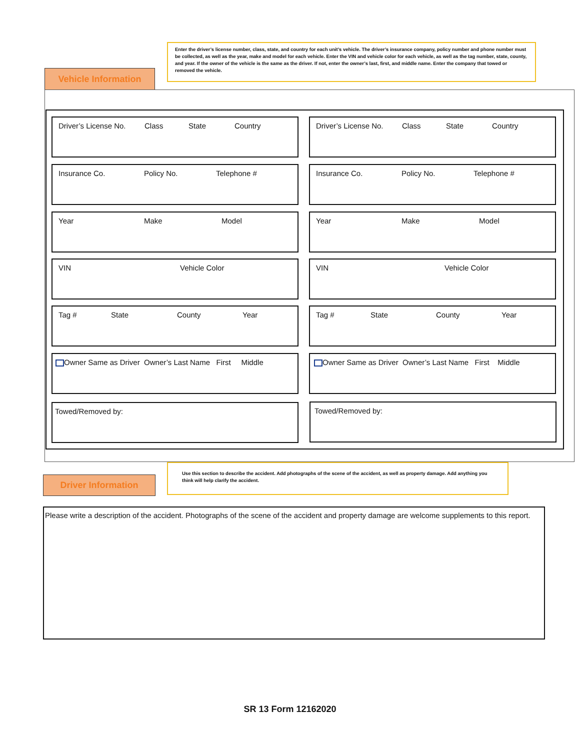Enter the driver’s license number, class, state, and country for each unit’s vehicle. The driver’s insurance company, policy number and phone number must be collected, as well as the year, make and model for each vehicle. Enter the VIN and vehicle color for each vehicle, as well as the tag number, state, county, and year. If the owner of the vehicle is the same as the driver. If not, enter the owner’s last, first, and middle name. Enter the company that towed or removed the vehicle.
Vehicle Information
Driver’s License No. Class State Country Driver’s License No. Class State Country
Insurance Co. Policy No. Telephone # Insurance Co. Policy No. Telephone #
Year Make Model Year Make Model
VIN Vehicle Color VIN Vehicle Color
Tag # State County Year Tag # State County Year
Owner Same as Driver Owner’s Last Name First Middle
Owner Same as Driver Owner’s Last Name First Middle
Towed/Removed by: Towed/Removed by:
Driver Information
Use this section to describe the accident. Add photographs of the scene of the accident, as well as property damage. Add anything you think will help clarify the accident.
Please write a description of the accident. Photographs of the scene of the accident and property damage are welcome supplements to this report.
SR 13 Form 12162020